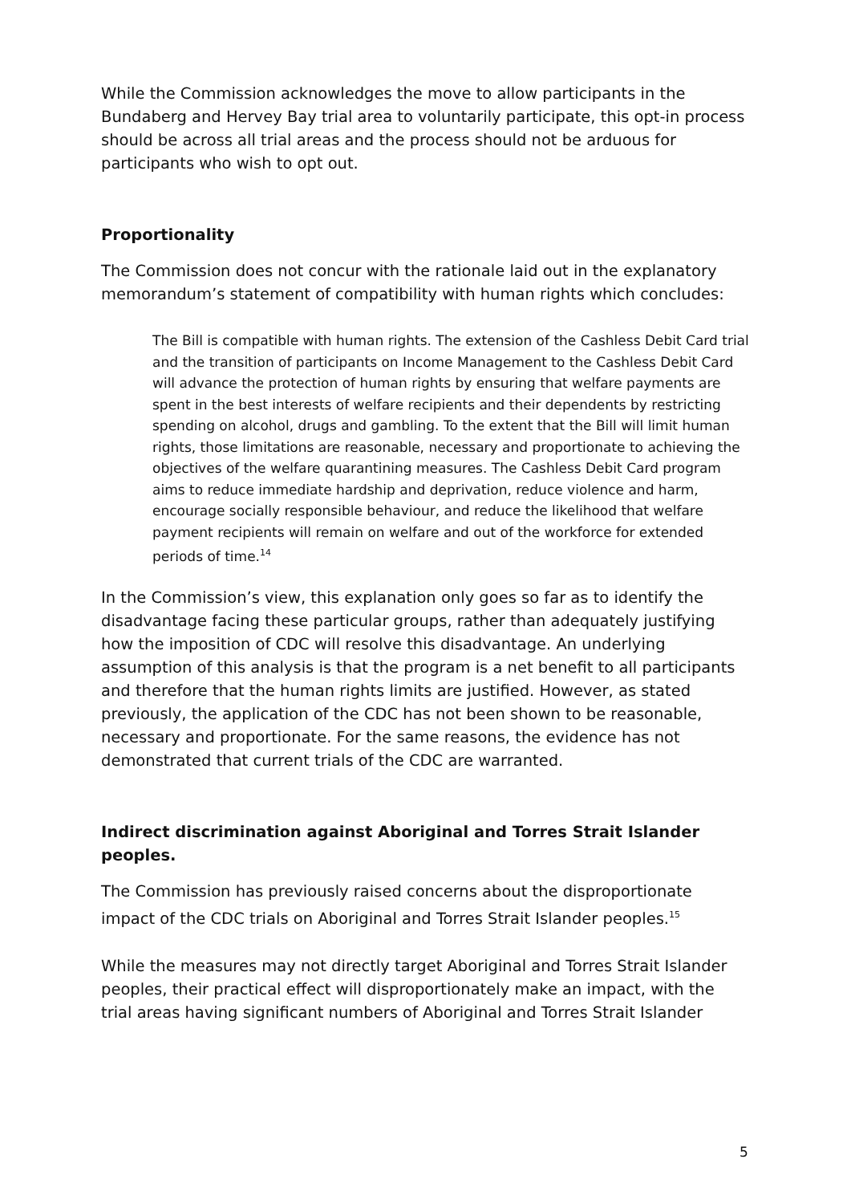While the Commission acknowledges the move to allow participants in the Bundaberg and Hervey Bay trial area to voluntarily participate, this opt-in process should be across all trial areas and the process should not be arduous for participants who wish to opt out.
Proportionality
The Commission does not concur with the rationale laid out in the explanatory memorandum’s statement of compatibility with human rights which concludes:
The Bill is compatible with human rights. The extension of the Cashless Debit Card trial and the transition of participants on Income Management to the Cashless Debit Card will advance the protection of human rights by ensuring that welfare payments are spent in the best interests of welfare recipients and their dependents by restricting spending on alcohol, drugs and gambling. To the extent that the Bill will limit human rights, those limitations are reasonable, necessary and proportionate to achieving the objectives of the welfare quarantining measures. The Cashless Debit Card program aims to reduce immediate hardship and deprivation, reduce violence and harm, encourage socially responsible behaviour, and reduce the likelihood that welfare payment recipients will remain on welfare and out of the workforce for extended periods of time.<sup>14</sup>
In the Commission’s view, this explanation only goes so far as to identify the disadvantage facing these particular groups, rather than adequately justifying how the imposition of CDC will resolve this disadvantage. An underlying assumption of this analysis is that the program is a net benefit to all participants and therefore that the human rights limits are justified. However, as stated previously, the application of the CDC has not been shown to be reasonable, necessary and proportionate. For the same reasons, the evidence has not demonstrated that current trials of the CDC are warranted.
Indirect discrimination against Aboriginal and Torres Strait Islander peoples.
The Commission has previously raised concerns about the disproportionate impact of the CDC trials on Aboriginal and Torres Strait Islander peoples.<sup>15</sup>
While the measures may not directly target Aboriginal and Torres Strait Islander peoples, their practical effect will disproportionately make an impact, with the trial areas having significant numbers of Aboriginal and Torres Strait Islander
5